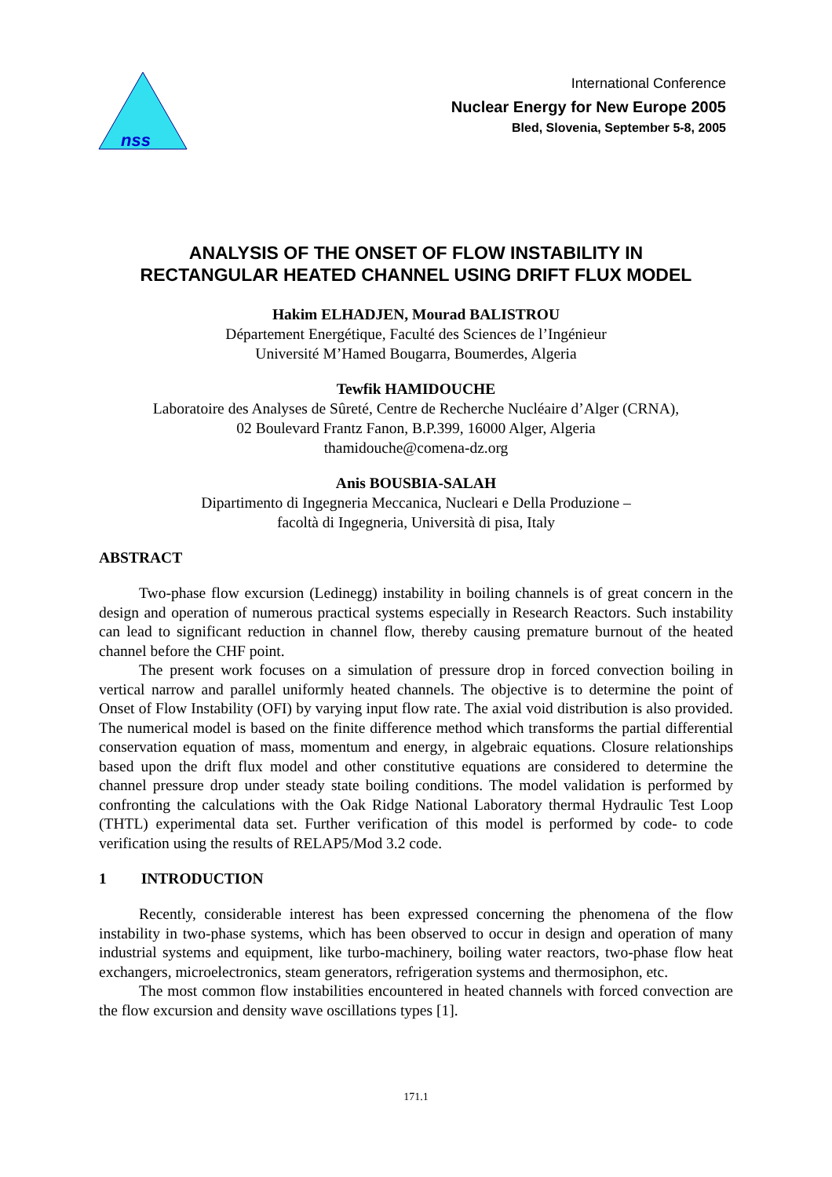nss
International Conference
Nuclear Energy for New Europe 2005
Bled, Slovenia, September 5-8, 2005
ANALYSIS OF THE ONSET OF FLOW INSTABILITY IN
RECTANGULAR HEATED CHANNEL USING DRIFT FLUX MODEL
Hakim ELHADJEN, Mourad BALISTROU
Département Energétique, Faculté des Sciences de l’Ingénieur
Université M’Hamed Bougarra, Boumerdes, Algeria
Tewfik HAMIDOUCHE
Laboratoire des Analyses de Sûreté, Centre de Recherche Nucléaire d’Alger (CRNA),
02 Boulevard Frantz Fanon, B.P.399, 16000 Alger, Algeria
thamidouche@comena-dz.org
Anis BOUSBIA-SALAH
Dipartimento di Ingegneria Meccanica, Nucleari e Della Produzione –
facoltà di Ingegneria, Università di pisa, Italy
ABSTRACT
Two-phase flow excursion (Ledinegg) instability in boiling channels is of great concern in the design and operation of numerous practical systems especially in Research Reactors. Such instability can lead to significant reduction in channel flow, thereby causing premature burnout of the heated channel before the CHF point.
The present work focuses on a simulation of pressure drop in forced convection boiling in vertical narrow and parallel uniformly heated channels. The objective is to determine the point of Onset of Flow Instability (OFI) by varying input flow rate. The axial void distribution is also provided. The numerical model is based on the finite difference method which transforms the partial differential conservation equation of mass, momentum and energy, in algebraic equations. Closure relationships based upon the drift flux model and other constitutive equations are considered to determine the channel pressure drop under steady state boiling conditions. The model validation is performed by confronting the calculations with the Oak Ridge National Laboratory thermal Hydraulic Test Loop (THTL) experimental data set. Further verification of this model is performed by code- to code verification using the results of RELAP5/Mod 3.2 code.
1 INTRODUCTION
Recently, considerable interest has been expressed concerning the phenomena of the flow instability in two-phase systems, which has been observed to occur in design and operation of many industrial systems and equipment, like turbo-machinery, boiling water reactors, two-phase flow heat exchangers, microelectronics, steam generators, refrigeration systems and thermosiphon, etc.
The most common flow instabilities encountered in heated channels with forced convection are the flow excursion and density wave oscillations types [1].
171.1